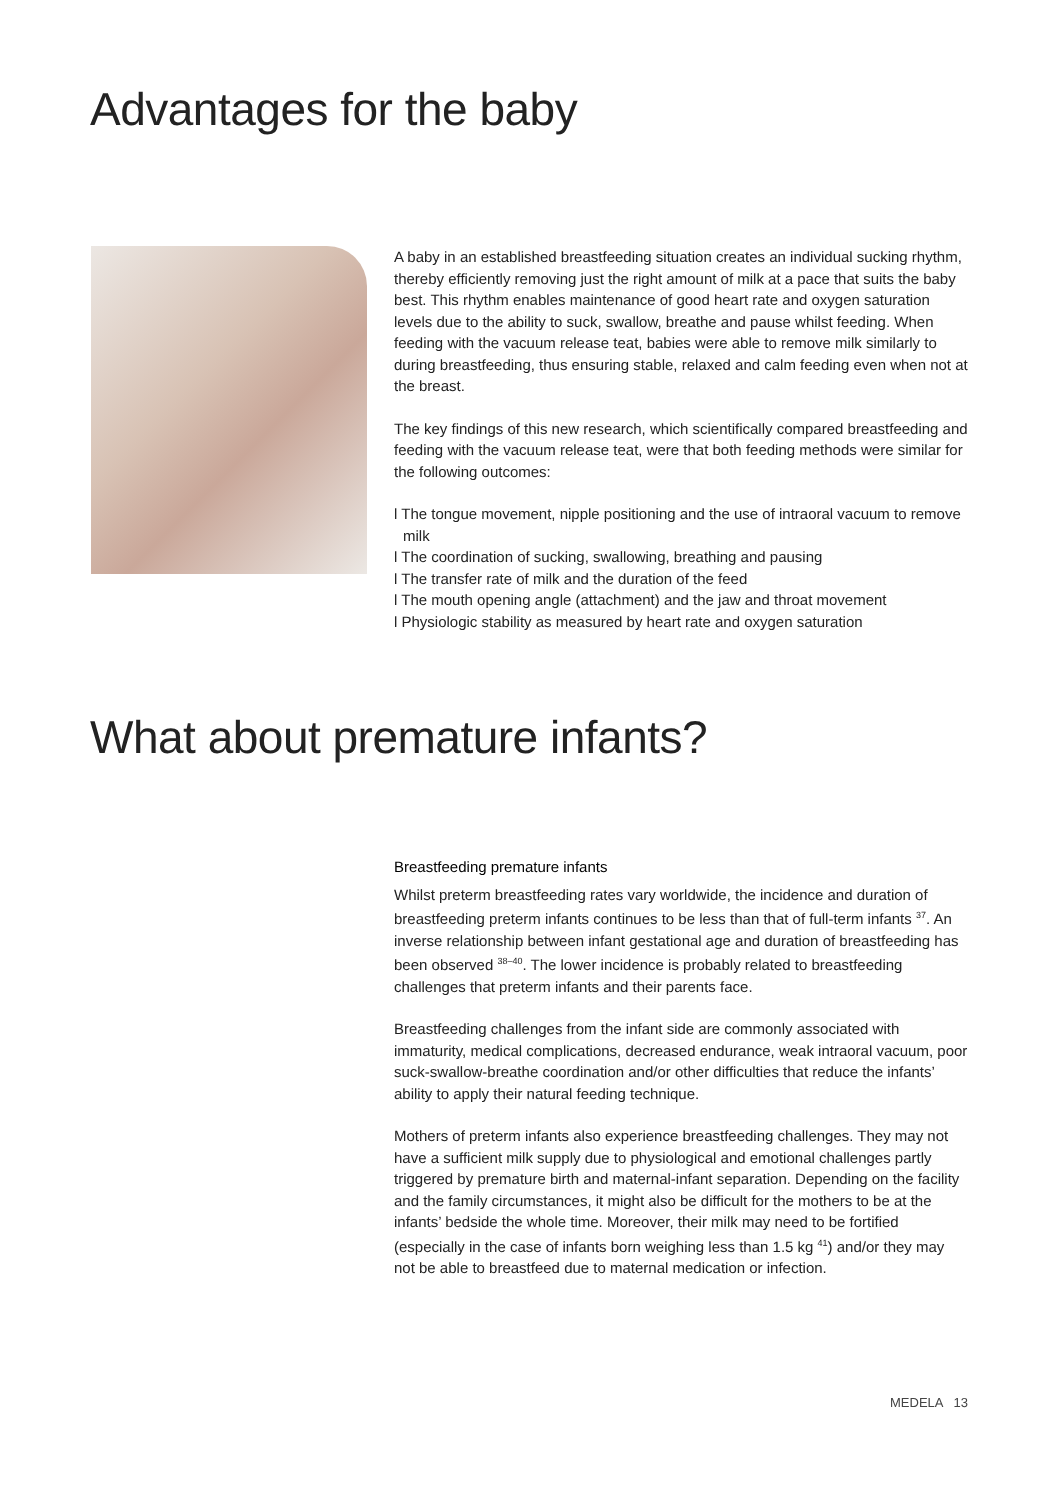Advantages for the baby
A baby in an established breastfeeding situation creates an individual sucking rhythm, thereby efficiently removing just the right amount of milk at a pace that suits the baby best. This rhythm enables maintenance of good heart rate and oxygen saturation levels due to the ability to suck, swallow, breathe and pause whilst feeding. When feeding with the vacuum release teat, babies were able to remove milk similarly to during breastfeeding, thus ensuring stable, relaxed and calm feeding even when not at the breast.
The key findings of this new research, which scientifically compared breastfeeding and feeding with the vacuum release teat, were that both feeding methods were similar for the following outcomes:
l The tongue movement, nipple positioning and the use of intraoral vacuum to remove milk
l The coordination of sucking, swallowing, breathing and pausing
l The transfer rate of milk and the duration of the feed
l The mouth opening angle (attachment) and the jaw and throat movement
l Physiologic stability as measured by heart rate and oxygen saturation
What about premature infants?
Breastfeeding premature infants
Whilst preterm breastfeeding rates vary worldwide, the incidence and duration of breastfeeding preterm infants continues to be less than that of full-term infants <sup>37</sup>. An inverse relationship between infant gestational age and duration of breastfeeding has been observed <sup>38–40</sup>. The lower incidence is probably related to breastfeeding challenges that preterm infants and their parents face.
Breastfeeding challenges from the infant side are commonly associated with immaturity, medical complications, decreased endurance, weak intraoral vacuum, poor suck-swallow-breathe coordination and/or other difficulties that reduce the infants’ ability to apply their natural feeding technique.
Mothers of preterm infants also experience breastfeeding challenges. They may not have a sufficient milk supply due to physiological and emotional challenges partly triggered by premature birth and maternal-infant separation. Depending on the facility and the family circumstances, it might also be difficult for the mothers to be at the infants’ bedside the whole time. Moreover, their milk may need to be fortified (especially in the case of infants born weighing less than 1.5 kg <sup>41</sup>) and/or they may not be able to breastfeed due to maternal medication or infection.
MEDELA 13